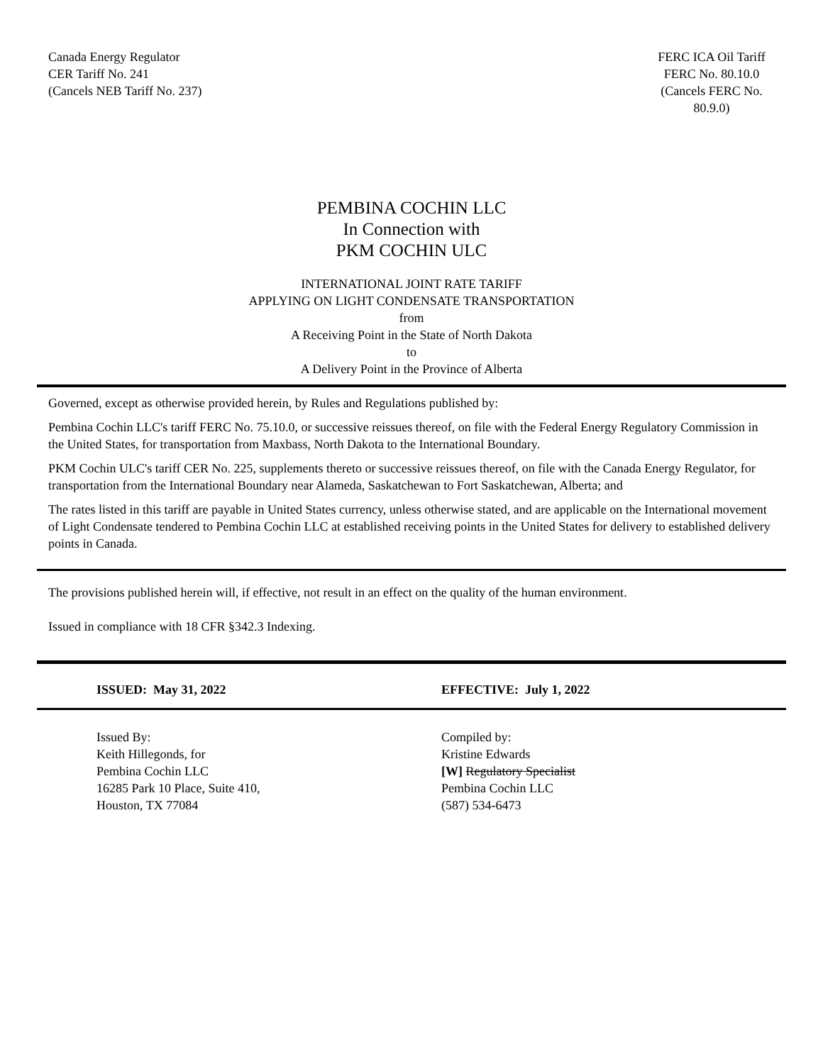Canada Energy Regulator
CER Tariff No. 241
(Cancels NEB Tariff No. 237)
FERC ICA Oil Tariff
FERC No. 80.10.0
(Cancels FERC No. 80.9.0)
PEMBINA COCHIN LLC
In Connection with
PKM COCHIN ULC
INTERNATIONAL JOINT RATE TARIFF
APPLYING ON LIGHT CONDENSATE TRANSPORTATION
from
A Receiving Point in the State of North Dakota
to
A Delivery Point in the Province of Alberta
Governed, except as otherwise provided herein, by Rules and Regulations published by:
Pembina Cochin LLC's tariff FERC No. 75.10.0, or successive reissues thereof, on file with the Federal Energy Regulatory Commission in the United States, for transportation from Maxbass, North Dakota to the International Boundary.
PKM Cochin ULC's tariff CER No. 225, supplements thereto or successive reissues thereof, on file with the Canada Energy Regulator, for transportation from the International Boundary near Alameda, Saskatchewan to Fort Saskatchewan, Alberta; and
The rates listed in this tariff are payable in United States currency, unless otherwise stated, and are applicable on the International movement of Light Condensate tendered to Pembina Cochin LLC at established receiving points in the United States for delivery to established delivery points in Canada.
The provisions published herein will, if effective, not result in an effect on the quality of the human environment.
Issued in compliance with 18 CFR §342.3 Indexing.
ISSUED: May 31, 2022 EFFECTIVE: July 1, 2022
Issued By:
Keith Hillegonds, for
Pembina Cochin LLC
16285 Park 10 Place, Suite 410,
Houston, TX 77084
Compiled by:
Kristine Edwards
[W] Regulatory Specialist
Pembina Cochin LLC
(587) 534-6473